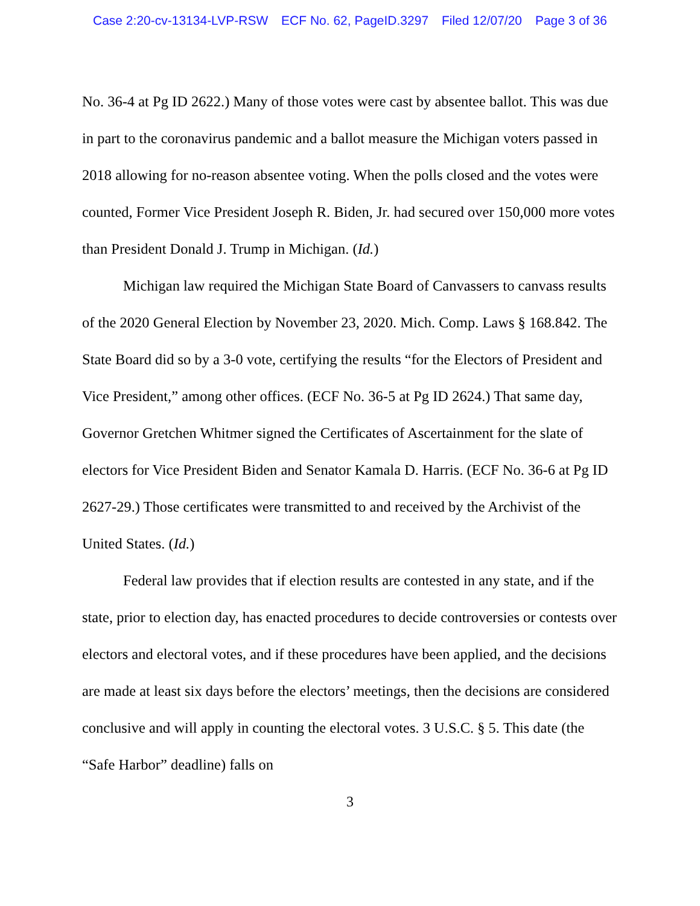Case 2:20-cv-13134-LVP-RSW ECF No. 62, PageID.3297 Filed 12/07/20 Page 3 of 36
No. 36-4 at Pg ID 2622.) Many of those votes were cast by absentee ballot. This was due in part to the coronavirus pandemic and a ballot measure the Michigan voters passed in 2018 allowing for no-reason absentee voting. When the polls closed and the votes were counted, Former Vice President Joseph R. Biden, Jr. had secured over 150,000 more votes than President Donald J. Trump in Michigan. (Id.)
Michigan law required the Michigan State Board of Canvassers to canvass results of the 2020 General Election by November 23, 2020. Mich. Comp. Laws § 168.842. The State Board did so by a 3-0 vote, certifying the results “for the Electors of President and Vice President,” among other offices. (ECF No. 36-5 at Pg ID 2624.) That same day, Governor Gretchen Whitmer signed the Certificates of Ascertainment for the slate of electors for Vice President Biden and Senator Kamala D. Harris. (ECF No. 36-6 at Pg ID 2627-29.) Those certificates were transmitted to and received by the Archivist of the United States. (Id.)
Federal law provides that if election results are contested in any state, and if the state, prior to election day, has enacted procedures to decide controversies or contests over electors and electoral votes, and if these procedures have been applied, and the decisions are made at least six days before the electors’ meetings, then the decisions are considered conclusive and will apply in counting the electoral votes. 3 U.S.C. § 5. This date (the “Safe Harbor” deadline) falls on
3